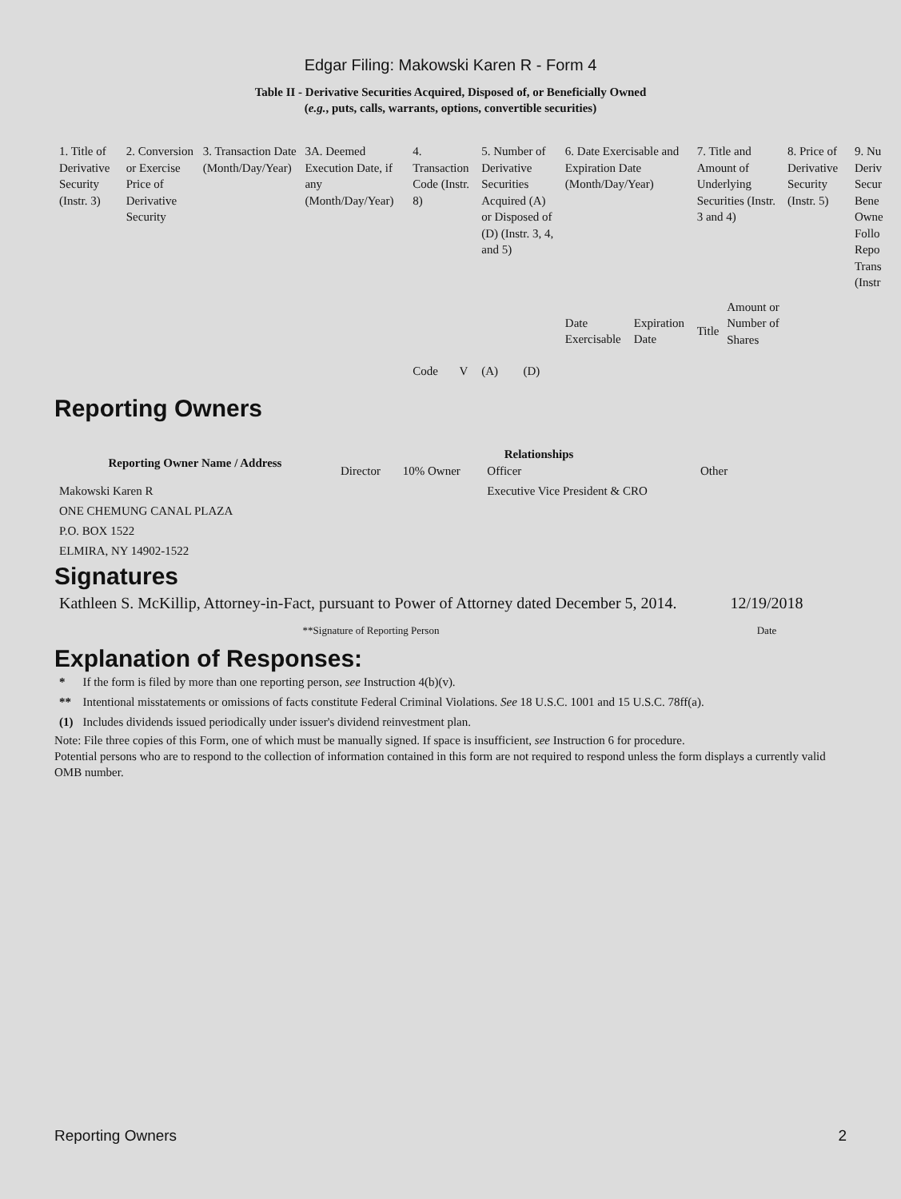Edgar Filing: Makowski Karen R - Form 4
Table II - Derivative Securities Acquired, Disposed of, or Beneficially Owned
(e.g., puts, calls, warrants, options, convertible securities)
| 1. Title of Derivative Security (Instr. 3) | 2. Conversion or Exercise Price of Derivative Security | 3. Transaction Date (Month/Day/Year) | 3A. Deemed Execution Date, if any (Month/Day/Year) | 4. Transaction Code (Instr. 8) | | 5. Number of Derivative Securities Acquired (A) or Disposed of (D) (Instr. 3, 4, and 5) | | 6. Date Exercisable and Expiration Date (Month/Day/Year) | | 7. Title and Amount of Underlying Securities (Instr. 3 and 4) | | 8. Price of Derivative Security (Instr. 5) | 9. Nu Deriv Secur Bene Owne Follo Repo Trans (Instr |
| --- | --- | --- | --- | --- | --- | --- | --- | --- | --- | --- | --- | --- | --- |
| | | | | Code | V | (A) | (D) | Date Exercisable | Expiration Date | Title | Amount or Number of Shares | | |
Reporting Owners
| Reporting Owner Name / Address | Relationships | | | |
| --- | --- | --- | --- | --- |
| | Director | 10% Owner | Officer | Other |
| Makowski Karen R ONE CHEMUNG CANAL PLAZA P.O. BOX 1522 ELMIRA, NY 14902-1522 | | | Executive Vice President & CRO | |
Signatures
| Kathleen S. McKillip, Attorney-in-Fact, pursuant to Power of Attorney dated December 5, 2014. | 12/19/2018 |
| **Signature of Reporting Person | Date |
Explanation of Responses:
| * | If the form is filed by more than one reporting person, see Instruction 4(b)(v). |
| ** | Intentional misstatements or omissions of facts constitute Federal Criminal Violations. See 18 U.S.C. 1001 and 15 U.S.C. 78ff(a). |
| (1) | Includes dividends issued periodically under issuer's dividend reinvestment plan. |
Note: File three copies of this Form, one of which must be manually signed. If space is insufficient, see Instruction 6 for procedure.
Potential persons who are to respond to the collection of information contained in this form are not required to respond unless the form displays a currently valid OMB number.
Reporting Owners 2